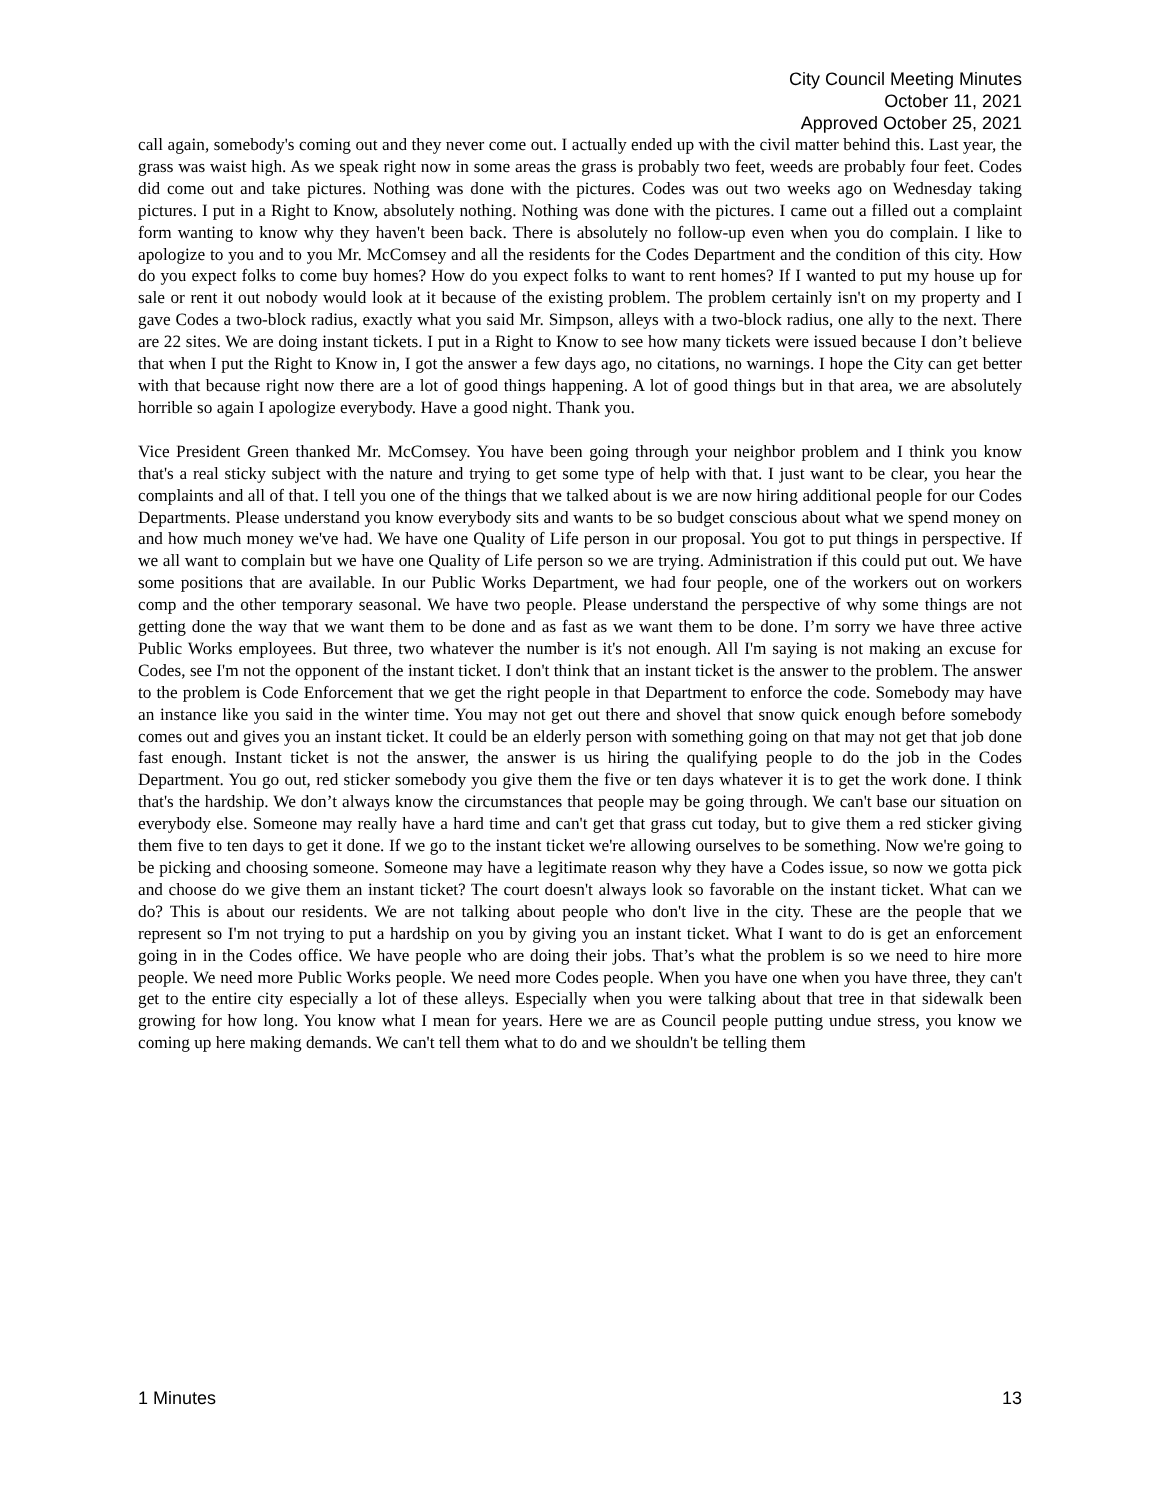City Council Meeting Minutes
October 11, 2021
Approved October 25, 2021
call again, somebody's coming out and they never come out. I actually ended up with the civil matter behind this. Last year, the grass was waist high. As we speak right now in some areas the grass is probably two feet, weeds are probably four feet. Codes did come out and take pictures. Nothing was done with the pictures. Codes was out two weeks ago on Wednesday taking pictures. I put in a Right to Know, absolutely nothing. Nothing was done with the pictures. I came out a filled out a complaint form wanting to know why they haven't been back. There is absolutely no follow-up even when you do complain. I like to apologize to you and to you Mr. McComsey and all the residents for the Codes Department and the condition of this city. How do you expect folks to come buy homes? How do you expect folks to want to rent homes? If I wanted to put my house up for sale or rent it out nobody would look at it because of the existing problem. The problem certainly isn't on my property and I gave Codes a two-block radius, exactly what you said Mr. Simpson, alleys with a two-block radius, one ally to the next. There are 22 sites. We are doing instant tickets. I put in a Right to Know to see how many tickets were issued because I don’t believe that when I put the Right to Know in, I got the answer a few days ago, no citations, no warnings. I hope the City can get better with that because right now there are a lot of good things happening. A lot of good things but in that area, we are absolutely horrible so again I apologize everybody. Have a good night. Thank you.
Vice President Green thanked Mr. McComsey. You have been going through your neighbor problem and I think you know that's a real sticky subject with the nature and trying to get some type of help with that. I just want to be clear, you hear the complaints and all of that. I tell you one of the things that we talked about is we are now hiring additional people for our Codes Departments. Please understand you know everybody sits and wants to be so budget conscious about what we spend money on and how much money we've had. We have one Quality of Life person in our proposal. You got to put things in perspective. If we all want to complain but we have one Quality of Life person so we are trying. Administration if this could put out. We have some positions that are available. In our Public Works Department, we had four people, one of the workers out on workers comp and the other temporary seasonal. We have two people. Please understand the perspective of why some things are not getting done the way that we want them to be done and as fast as we want them to be done. I’m sorry we have three active Public Works employees. But three, two whatever the number is it's not enough. All I'm saying is not making an excuse for Codes, see I'm not the opponent of the instant ticket. I don't think that an instant ticket is the answer to the problem. The answer to the problem is Code Enforcement that we get the right people in that Department to enforce the code. Somebody may have an instance like you said in the winter time. You may not get out there and shovel that snow quick enough before somebody comes out and gives you an instant ticket. It could be an elderly person with something going on that may not get that job done fast enough. Instant ticket is not the answer, the answer is us hiring the qualifying people to do the job in the Codes Department. You go out, red sticker somebody you give them the five or ten days whatever it is to get the work done. I think that's the hardship. We don’t always know the circumstances that people may be going through. We can't base our situation on everybody else. Someone may really have a hard time and can't get that grass cut today, but to give them a red sticker giving them five to ten days to get it done. If we go to the instant ticket we're allowing ourselves to be something. Now we're going to be picking and choosing someone. Someone may have a legitimate reason why they have a Codes issue, so now we gotta pick and choose do we give them an instant ticket? The court doesn't always look so favorable on the instant ticket. What can we do? This is about our residents. We are not talking about people who don't live in the city. These are the people that we represent so I'm not trying to put a hardship on you by giving you an instant ticket. What I want to do is get an enforcement going in in the Codes office. We have people who are doing their jobs. That’s what the problem is so we need to hire more people. We need more Public Works people. We need more Codes people. When you have one when you have three, they can't get to the entire city especially a lot of these alleys. Especially when you were talking about that tree in that sidewalk been growing for how long. You know what I mean for years. Here we are as Council people putting undue stress, you know we coming up here making demands. We can't tell them what to do and we shouldn't be telling them
1 Minutes 13